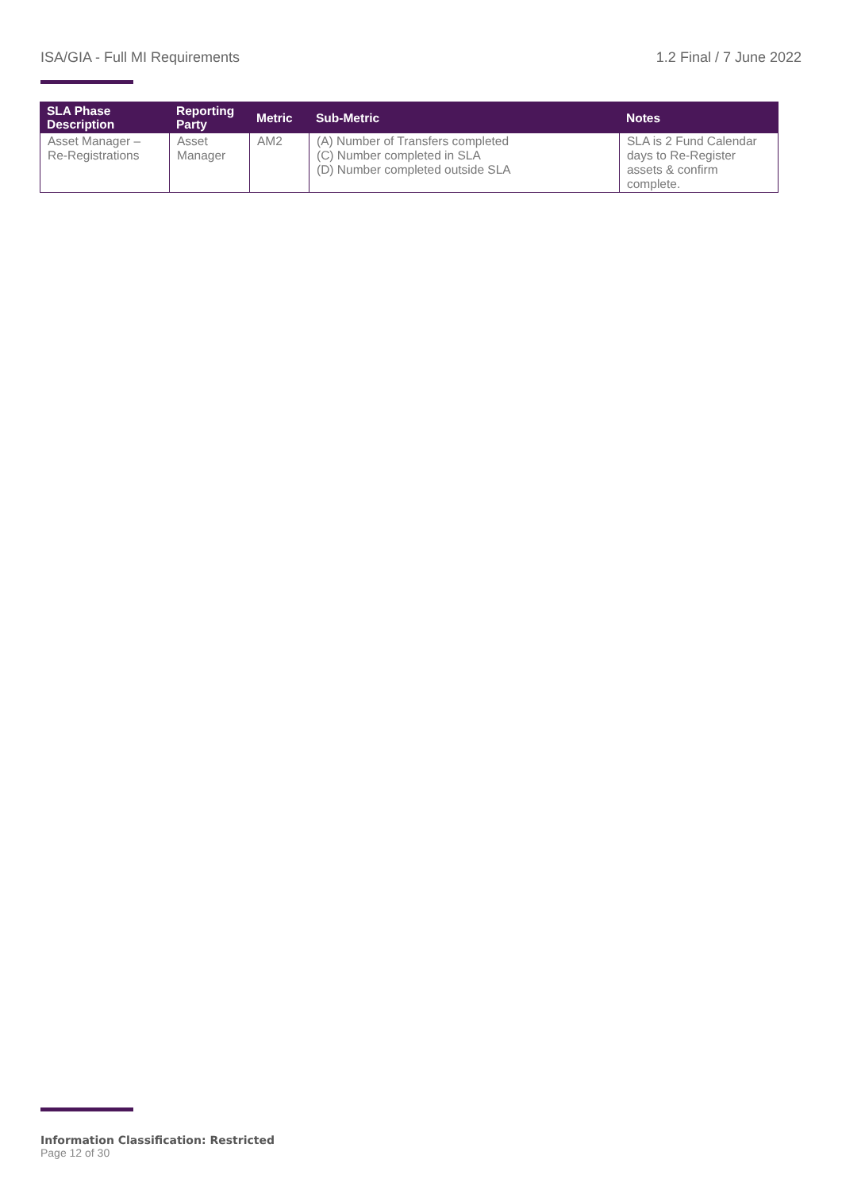ISA/GIA - Full MI Requirements 1.2 Final / 7 June 2022
| SLA Phase Description | Reporting Party | Metric | Sub-Metric | Notes |
| --- | --- | --- | --- | --- |
| Asset Manager – Re-Registrations | Asset Manager | AM2 | (A) Number of Transfers completed (C) Number completed in SLA (D) Number completed outside SLA | SLA is 2 Fund Calendar days to Re-Register assets & confirm complete. |
Information Classification: Restricted
Page 12 of 30